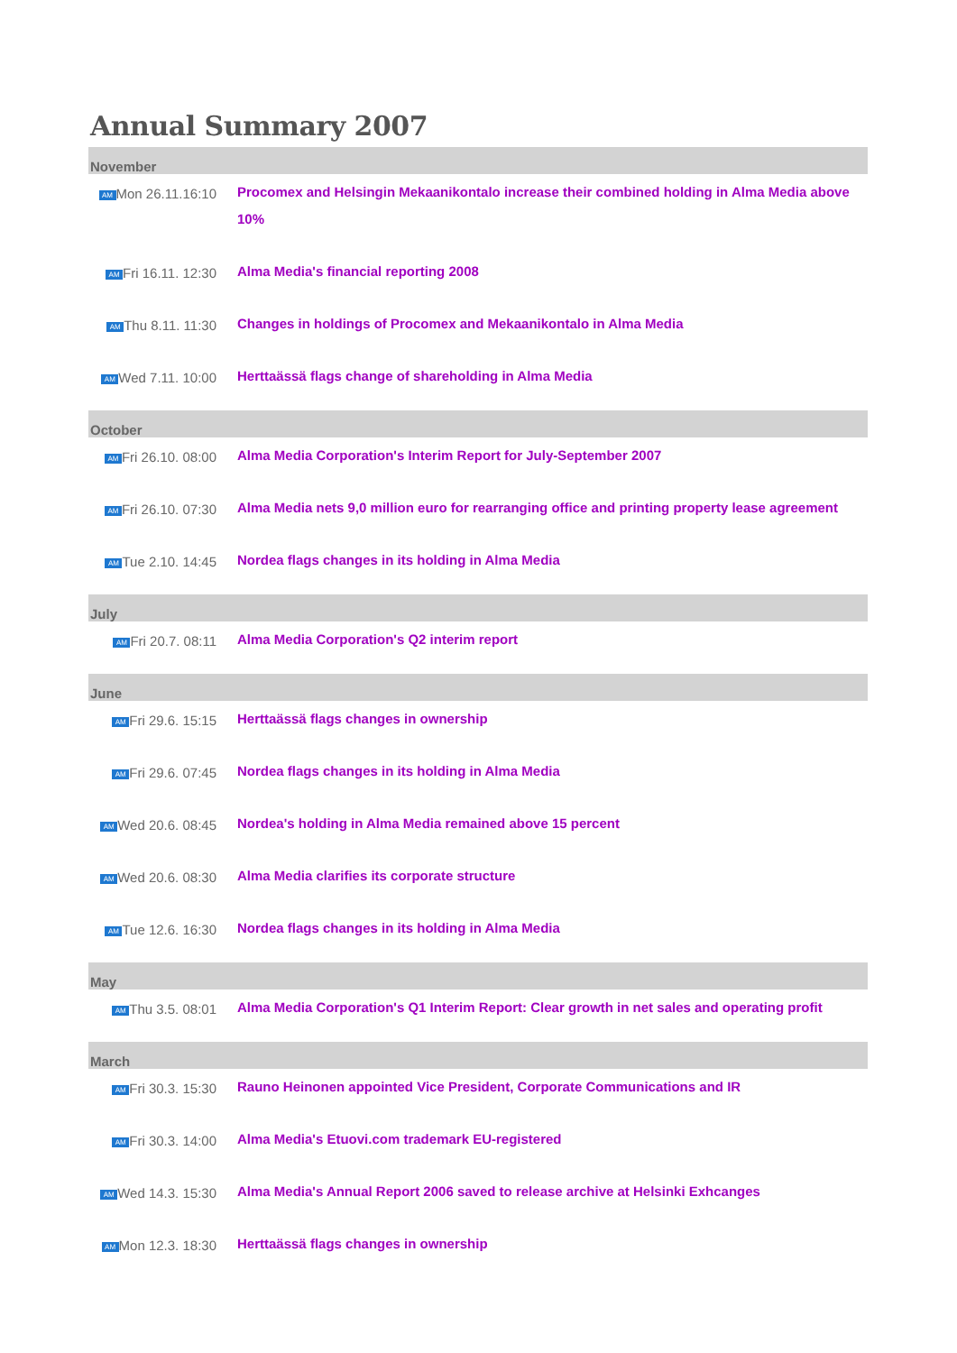Annual Summary 2007
| November | |
| --- | --- |
| AM Mon 26.11.16:10 | Procomex and Helsingin Mekaanikontalo increase their combined holding in Alma Media above 10% |
| AM Fri 16.11. 12:30 | Alma Media's financial reporting 2008 |
| AM Thu 8.11. 11:30 | Changes in holdings of Procomex and Mekaanikontalo in Alma Media |
| AM Wed 7.11. 10:00 | Herttaässä flags change of shareholding in Alma Media |
| October | |
| AM Fri 26.10. 08:00 | Alma Media Corporation's Interim Report for July-September 2007 |
| AM Fri 26.10. 07:30 | Alma Media nets 9,0 million euro for rearranging office and printing property lease agreement |
| AM Tue 2.10. 14:45 | Nordea flags changes in its holding in Alma Media |
| July | |
| AM Fri 20.7. 08:11 | Alma Media Corporation's Q2 interim report |
| June | |
| AM Fri 29.6. 15:15 | Herttaässä flags changes in ownership |
| AM Fri 29.6. 07:45 | Nordea flags changes in its holding in Alma Media |
| AM Wed 20.6. 08:45 | Nordea's holding in Alma Media remained above 15 percent |
| AM Wed 20.6. 08:30 | Alma Media clarifies its corporate structure |
| AM Tue 12.6. 16:30 | Nordea flags changes in its holding in Alma Media |
| May | |
| AM Thu 3.5. 08:01 | Alma Media Corporation's Q1 Interim Report: Clear growth in net sales and operating profit |
| March | |
| AM Fri 30.3. 15:30 | Rauno Heinonen appointed Vice President, Corporate Communications and IR |
| AM Fri 30.3. 14:00 | Alma Media's Etuovi.com trademark EU-registered |
| AM Wed 14.3. 15:30 | Alma Media's Annual Report 2006 saved to release archive at Helsinki Exhcanges |
| AM Mon 12.3. 18:30 | Herttaässä flags changes in ownership |